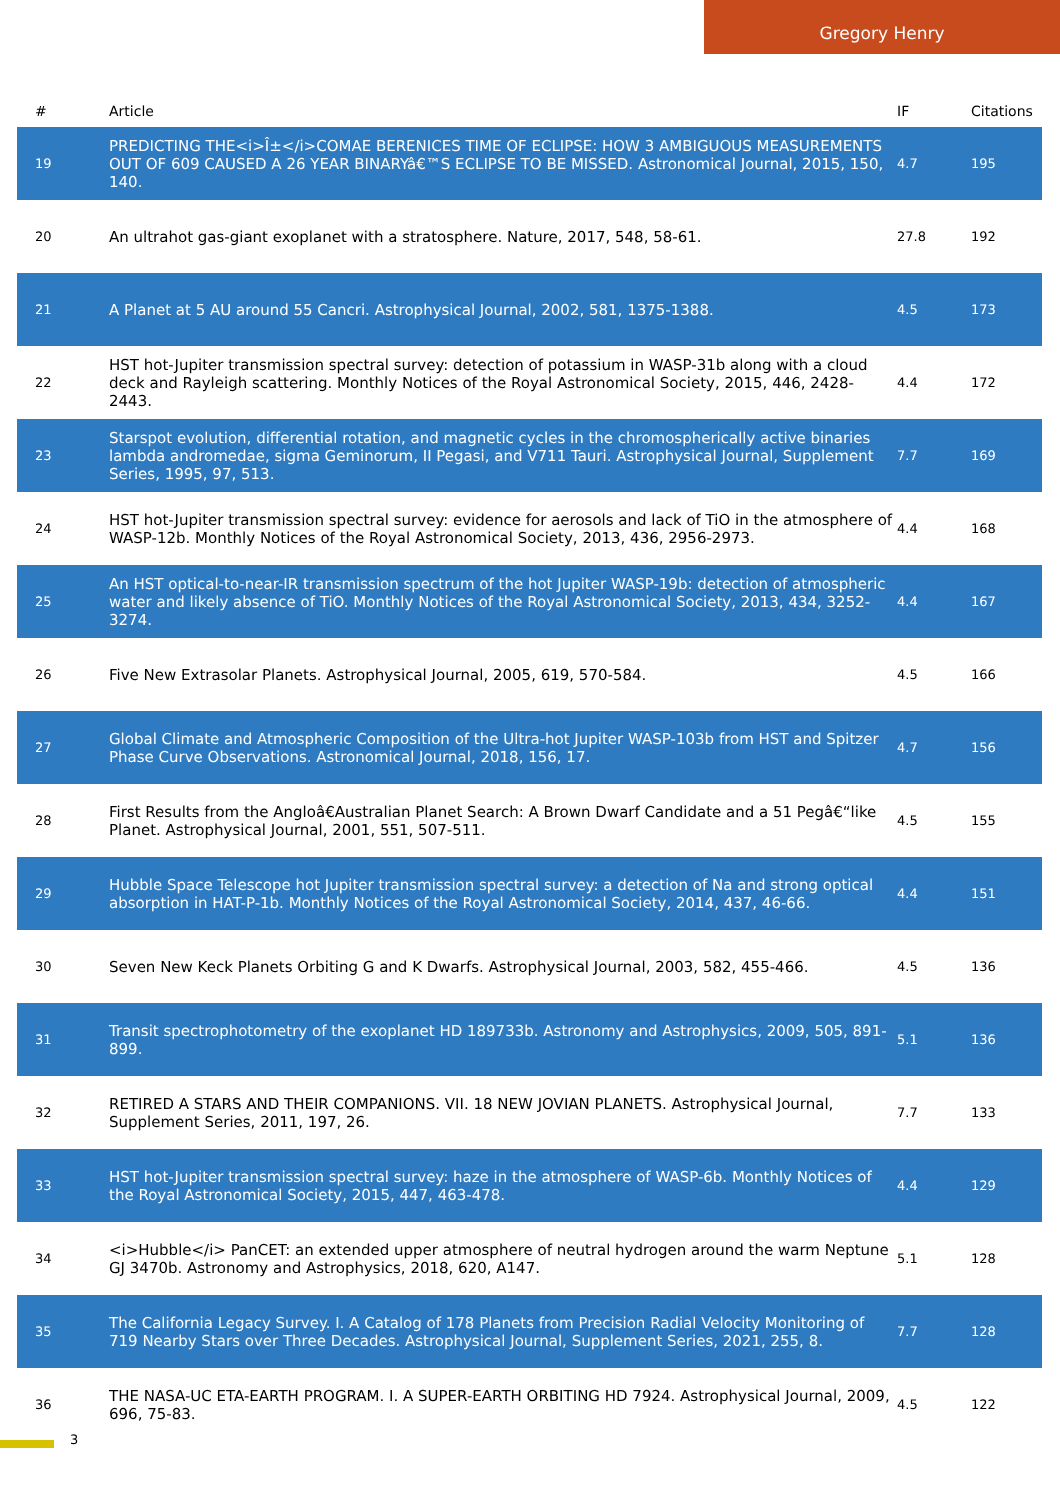Gregory Henry
| # | Article | IF | Citations |
| --- | --- | --- | --- |
| 19 | PREDICTING THE<i>Î±</i>COMAE BERENICES TIME OF ECLIPSE: HOW 3 AMBIGUOUS MEASUREMENTS OUT OF 609 CAUSED A 26 YEAR BINARYâ€™S ECLIPSE TO BE MISSED. Astronomical Journal, 2015, 150, 140. | 4.7 | 195 |
| 20 | An ultrahot gas-giant exoplanet with a stratosphere. Nature, 2017, 548, 58-61. | 27.8 | 192 |
| 21 | A Planet at 5 AU around 55 Cancri. Astrophysical Journal, 2002, 581, 1375-1388. | 4.5 | 173 |
| 22 | HST hot-Jupiter transmission spectral survey: detection of potassium in WASP-31b along with a cloud deck and Rayleigh scattering. Monthly Notices of the Royal Astronomical Society, 2015, 446, 2428-2443. | 4.4 | 172 |
| 23 | Starspot evolution, differential rotation, and magnetic cycles in the chromospherically active binaries lambda andromedae, sigma Geminorum, II Pegasi, and V711 Tauri. Astrophysical Journal, Supplement Series, 1995, 97, 513. | 7.7 | 169 |
| 24 | HST hot-Jupiter transmission spectral survey: evidence for aerosols and lack of TiO in the atmosphere of WASP-12b. Monthly Notices of the Royal Astronomical Society, 2013, 436, 2956-2973. | 4.4 | 168 |
| 25 | An HST optical-to-near-IR transmission spectrum of the hot Jupiter WASP-19b: detection of atmospheric water and likely absence of TiO. Monthly Notices of the Royal Astronomical Society, 2013, 434, 3252-3274. | 4.4 | 167 |
| 26 | Five New Extrasolar Planets. Astrophysical Journal, 2005, 619, 570-584. | 4.5 | 166 |
| 27 | Global Climate and Atmospheric Composition of the Ultra-hot Jupiter WASP-103b from HST and Spitzer Phase Curve Observations. Astronomical Journal, 2018, 156, 17. | 4.7 | 156 |
| 28 | First Results from the Angloâ€Australian Planet Search: A Brown Dwarf Candidate and a 51 Pegâ€“like Planet. Astrophysical Journal, 2001, 551, 507-511. | 4.5 | 155 |
| 29 | Hubble Space Telescope hot Jupiter transmission spectral survey: a detection of Na and strong optical absorption in HAT-P-1b. Monthly Notices of the Royal Astronomical Society, 2014, 437, 46-66. | 4.4 | 151 |
| 30 | Seven New Keck Planets Orbiting G and K Dwarfs. Astrophysical Journal, 2003, 582, 455-466. | 4.5 | 136 |
| 31 | Transit spectrophotometry of the exoplanet HD 189733b. Astronomy and Astrophysics, 2009, 505, 891-899. | 5.1 | 136 |
| 32 | RETIRED A STARS AND THEIR COMPANIONS. VII. 18 NEW JOVIAN PLANETS. Astrophysical Journal, Supplement Series, 2011, 197, 26. | 7.7 | 133 |
| 33 | HST hot-Jupiter transmission spectral survey: haze in the atmosphere of WASP-6b. Monthly Notices of the Royal Astronomical Society, 2015, 447, 463-478. | 4.4 | 129 |
| 34 | <i>Hubble</i> PanCET: an extended upper atmosphere of neutral hydrogen around the warm Neptune GJ 3470b. Astronomy and Astrophysics, 2018, 620, A147. | 5.1 | 128 |
| 35 | The California Legacy Survey. I. A Catalog of 178 Planets from Precision Radial Velocity Monitoring of 719 Nearby Stars over Three Decades. Astrophysical Journal, Supplement Series, 2021, 255, 8. | 7.7 | 128 |
| 36 | THE NASA-UC ETA-EARTH PROGRAM. I. A SUPER-EARTH ORBITING HD 7924. Astrophysical Journal, 2009, 696, 75-83. | 4.5 | 122 |
3